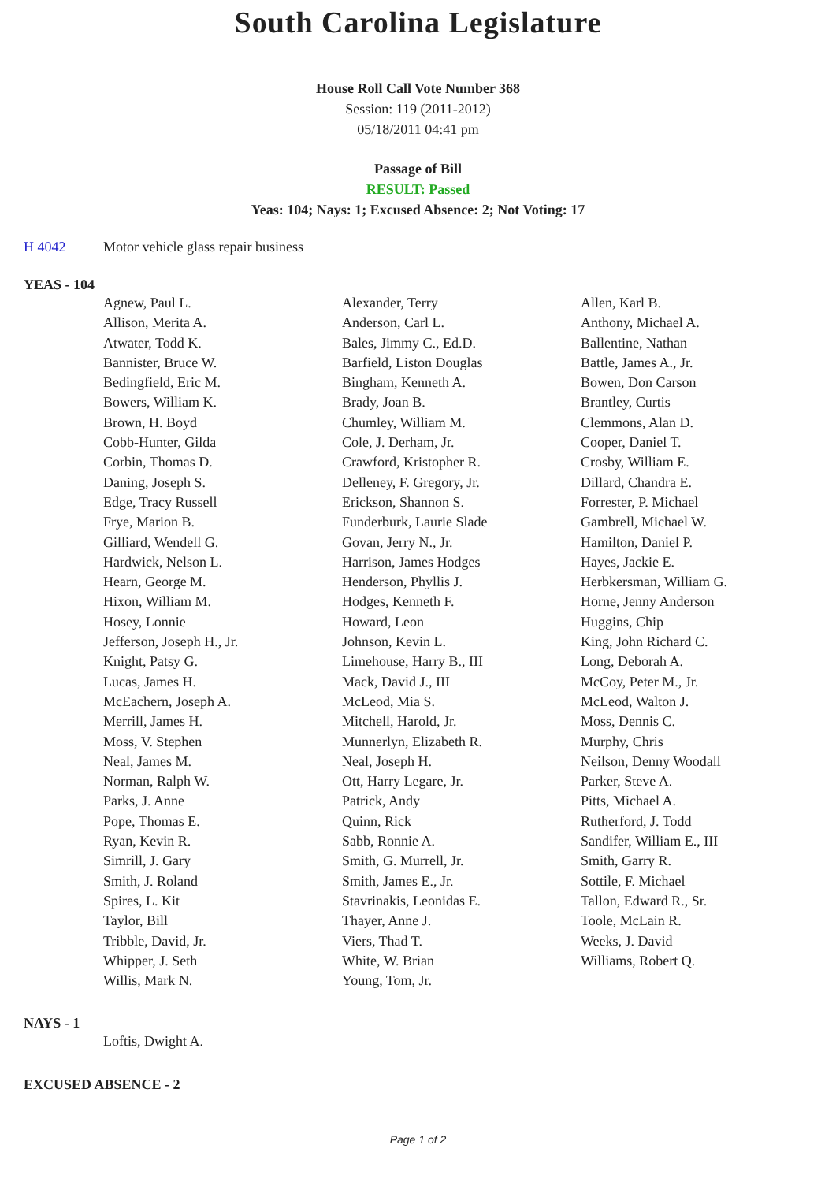South Carolina Legislature
House Roll Call Vote Number 368
Session: 119 (2011-2012)
05/18/2011 04:41 pm
Passage of Bill
RESULT: Passed
Yeas: 104; Nays: 1; Excused Absence: 2; Not Voting: 17
H 4042 Motor vehicle glass repair business
YEAS - 104
| Agnew, Paul L. | Alexander, Terry | Allen, Karl B. |
| Allison, Merita A. | Anderson, Carl L. | Anthony, Michael A. |
| Atwater, Todd K. | Bales, Jimmy C., Ed.D. | Ballentine, Nathan |
| Bannister, Bruce W. | Barfield, Liston Douglas | Battle, James A., Jr. |
| Bedingfield, Eric M. | Bingham, Kenneth A. | Bowen, Don Carson |
| Bowers, William K. | Brady, Joan B. | Brantley, Curtis |
| Brown, H. Boyd | Chumley, William M. | Clemmons, Alan D. |
| Cobb-Hunter, Gilda | Cole, J. Derham, Jr. | Cooper, Daniel T. |
| Corbin, Thomas D. | Crawford, Kristopher R. | Crosby, William E. |
| Daning, Joseph S. | Delleney, F. Gregory, Jr. | Dillard, Chandra E. |
| Edge, Tracy Russell | Erickson, Shannon S. | Forrester, P. Michael |
| Frye, Marion B. | Funderburk, Laurie Slade | Gambrell, Michael W. |
| Gilliard, Wendell G. | Govan, Jerry N., Jr. | Hamilton, Daniel P. |
| Hardwick, Nelson L. | Harrison, James Hodges | Hayes, Jackie E. |
| Hearn, George M. | Henderson, Phyllis J. | Herbkersman, William G. |
| Hixon, William M. | Hodges, Kenneth F. | Horne, Jenny Anderson |
| Hosey, Lonnie | Howard, Leon | Huggins, Chip |
| Jefferson, Joseph H., Jr. | Johnson, Kevin L. | King, John Richard C. |
| Knight, Patsy G. | Limehouse, Harry B., III | Long, Deborah A. |
| Lucas, James H. | Mack, David J., III | McCoy, Peter M., Jr. |
| McEachern, Joseph A. | McLeod, Mia S. | McLeod, Walton J. |
| Merrill, James H. | Mitchell, Harold, Jr. | Moss, Dennis C. |
| Moss, V. Stephen | Munnerlyn, Elizabeth R. | Murphy, Chris |
| Neal, James M. | Neal, Joseph H. | Neilson, Denny Woodall |
| Norman, Ralph W. | Ott, Harry Legare, Jr. | Parker, Steve A. |
| Parks, J. Anne | Patrick, Andy | Pitts, Michael A. |
| Pope, Thomas E. | Quinn, Rick | Rutherford, J. Todd |
| Ryan, Kevin R. | Sabb, Ronnie A. | Sandifer, William E., III |
| Simrill, J. Gary | Smith, G. Murrell, Jr. | Smith, Garry R. |
| Smith, J. Roland | Smith, James E., Jr. | Sottile, F. Michael |
| Spires, L. Kit | Stavrinakis, Leonidas E. | Tallon, Edward R., Sr. |
| Taylor, Bill | Thayer, Anne J. | Toole, McLain R. |
| Tribble, David, Jr. | Viers, Thad T. | Weeks, J. David |
| Whipper, J. Seth | White, W. Brian | Williams, Robert Q. |
| Willis, Mark N. | Young, Tom, Jr. | |
NAYS - 1
| Loftis, Dwight A. | | |
EXCUSED ABSENCE - 2
Page 1 of 2